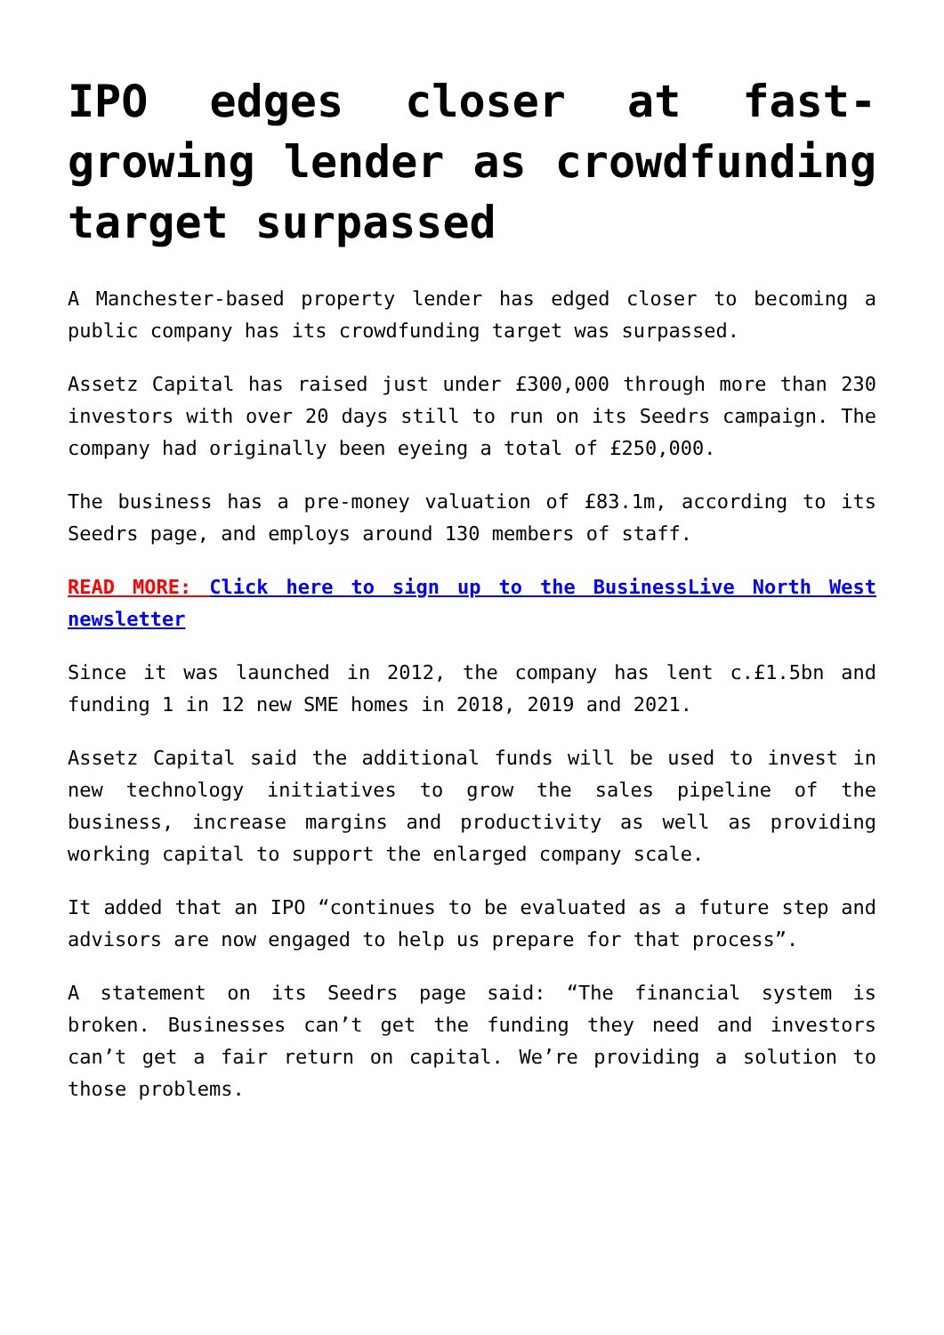IPO edges closer at fast-growing lender as crowdfunding target surpassed
A Manchester-based property lender has edged closer to becoming a public company has its crowdfunding target was surpassed.
Assetz Capital has raised just under £300,000 through more than 230 investors with over 20 days still to run on its Seedrs campaign. The company had originally been eyeing a total of £250,000.
The business has a pre-money valuation of £83.1m, according to its Seedrs page, and employs around 130 members of staff.
READ MORE: Click here to sign up to the BusinessLive North West newsletter
Since it was launched in 2012, the company has lent c.£1.5bn and funding 1 in 12 new SME homes in 2018, 2019 and 2021.
Assetz Capital said the additional funds will be used to invest in new technology initiatives to grow the sales pipeline of the business, increase margins and productivity as well as providing working capital to support the enlarged company scale.
It added that an IPO “continues to be evaluated as a future step and advisors are now engaged to help us prepare for that process”.
A statement on its Seedrs page said: “The financial system is broken. Businesses can’t get the funding they need and investors can’t get a fair return on capital. We’re providing a solution to those problems.